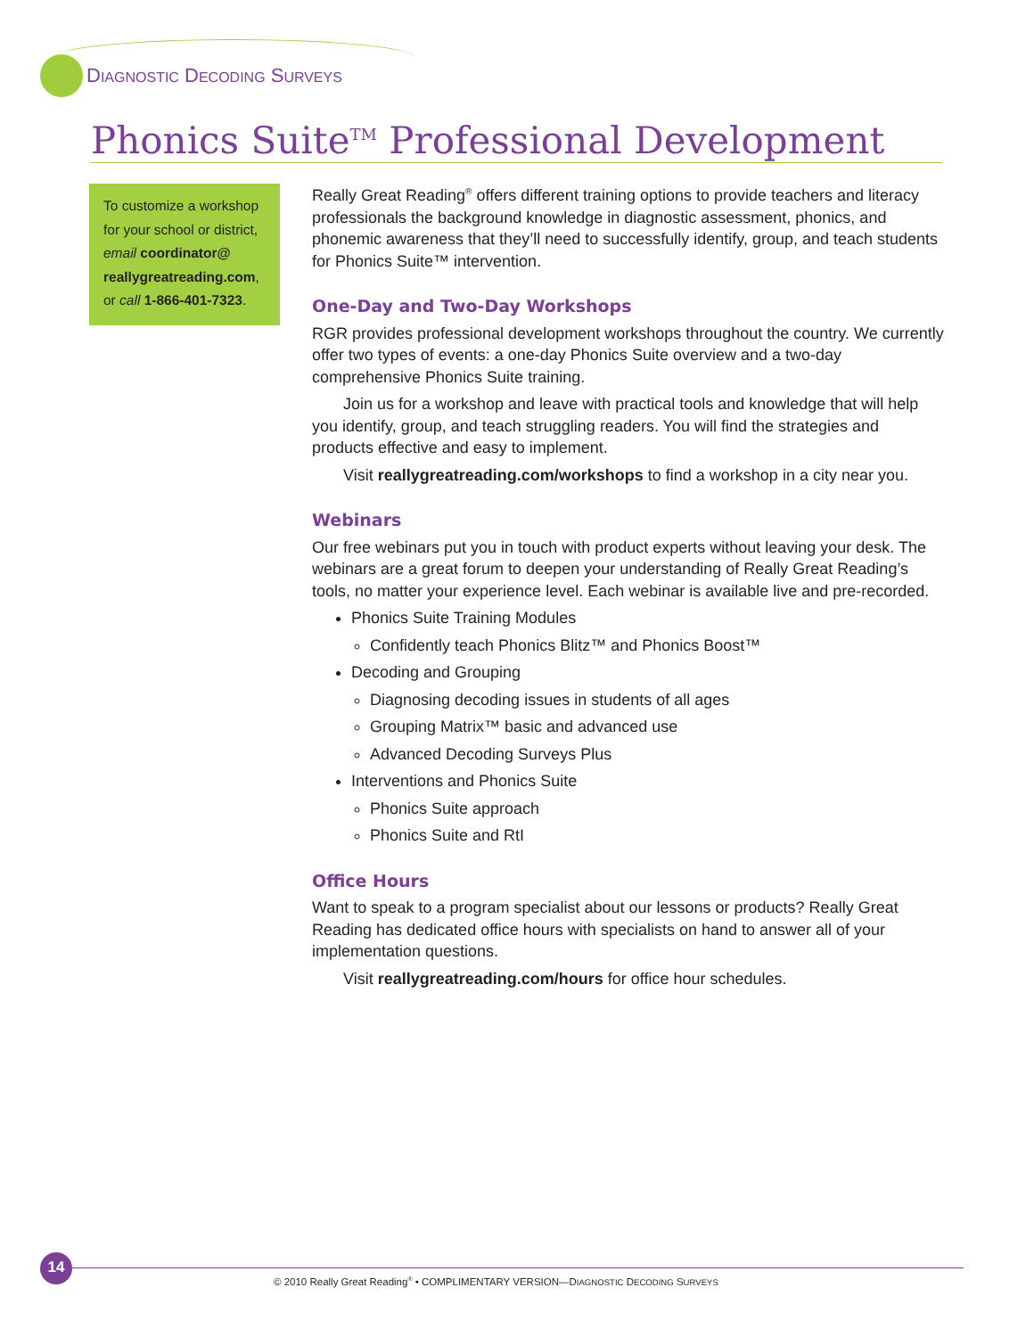DIAGNOSTIC DECODING SURVEYS
Phonics Suite<sup>TM</sup> Professional Development
To customize a workshop for your school or district, email coordinator@ reallygreatreading.com, or call 1-866-401-7323.
Really Great Reading<sup>®</sup> offers different training options to provide teachers and literacy professionals the background knowledge in diagnostic assessment, phonics, and phonemic awareness that they’ll need to successfully identify, group, and teach students for Phonics Suite™ intervention.
One-Day and Two-Day Workshops
RGR provides professional development workshops throughout the country. We currently offer two types of events: a one-day Phonics Suite overview and a two-day comprehensive Phonics Suite training.
Join us for a workshop and leave with practical tools and knowledge that will help you identify, group, and teach struggling readers. You will find the strategies and products effective and easy to implement.
Visit reallygreatreading.com/workshops to find a workshop in a city near you.
Webinars
Our free webinars put you in touch with product experts without leaving your desk. The webinars are a great forum to deepen your understanding of Really Great Reading’s tools, no matter your experience level. Each webinar is available live and pre-recorded.
Phonics Suite Training Modules
Confidently teach Phonics Blitz™ and Phonics Boost™
Decoding and Grouping
Diagnosing decoding issues in students of all ages
Grouping Matrix™ basic and advanced use
Advanced Decoding Surveys Plus
Interventions and Phonics Suite
Phonics Suite approach
Phonics Suite and RtI
Office Hours
Want to speak to a program specialist about our lessons or products? Really Great Reading has dedicated office hours with specialists on hand to answer all of your implementation questions.
Visit reallygreatreading.com/hours for office hour schedules.
14
© 2010 Really Great Reading<sup>®</sup> • COMPLIMENTARY VERSION—DIAGNOSTIC DECODING SURVEYS